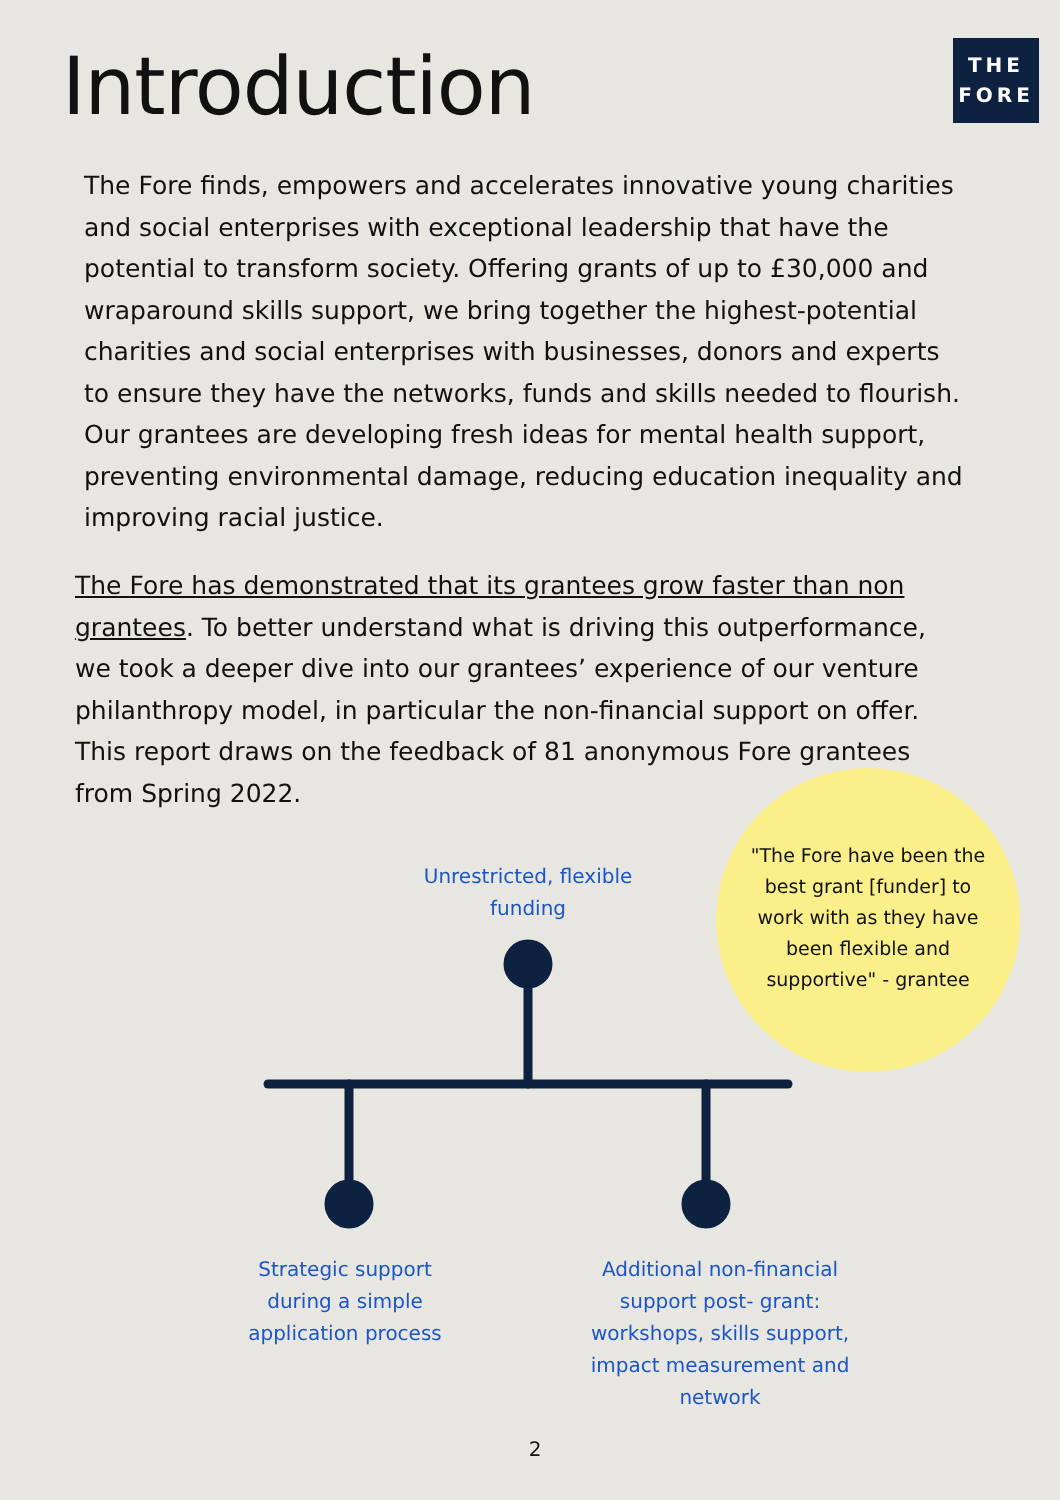Introduction
THE
FORE
The Fore finds, empowers and accelerates innovative young charities and social enterprises with exceptional leadership that have the potential to transform society. Offering grants of up to £30,000 and wraparound skills support, we bring together the highest-potential charities and social enterprises with businesses, donors and experts to ensure they have the networks, funds and skills needed to flourish. Our grantees are developing fresh ideas for mental health support, preventing environmental damage, reducing education inequality and improving racial justice.
The Fore has demonstrated that its grantees grow faster than non grantees. To better understand what is driving this outperformance, we took a deeper dive into our grantees’ experience of our venture philanthropy model, in particular the non-financial support on offer. This report draws on the feedback of 81 anonymous Fore grantees from Spring 2022.
Unrestricted, flexible funding
Strategic support during a simple application process
Additional non-financial support post- grant: workshops, skills support, impact measurement and network
"The Fore have been the best grant [funder] to work with as they have been flexible and supportive" - grantee
2